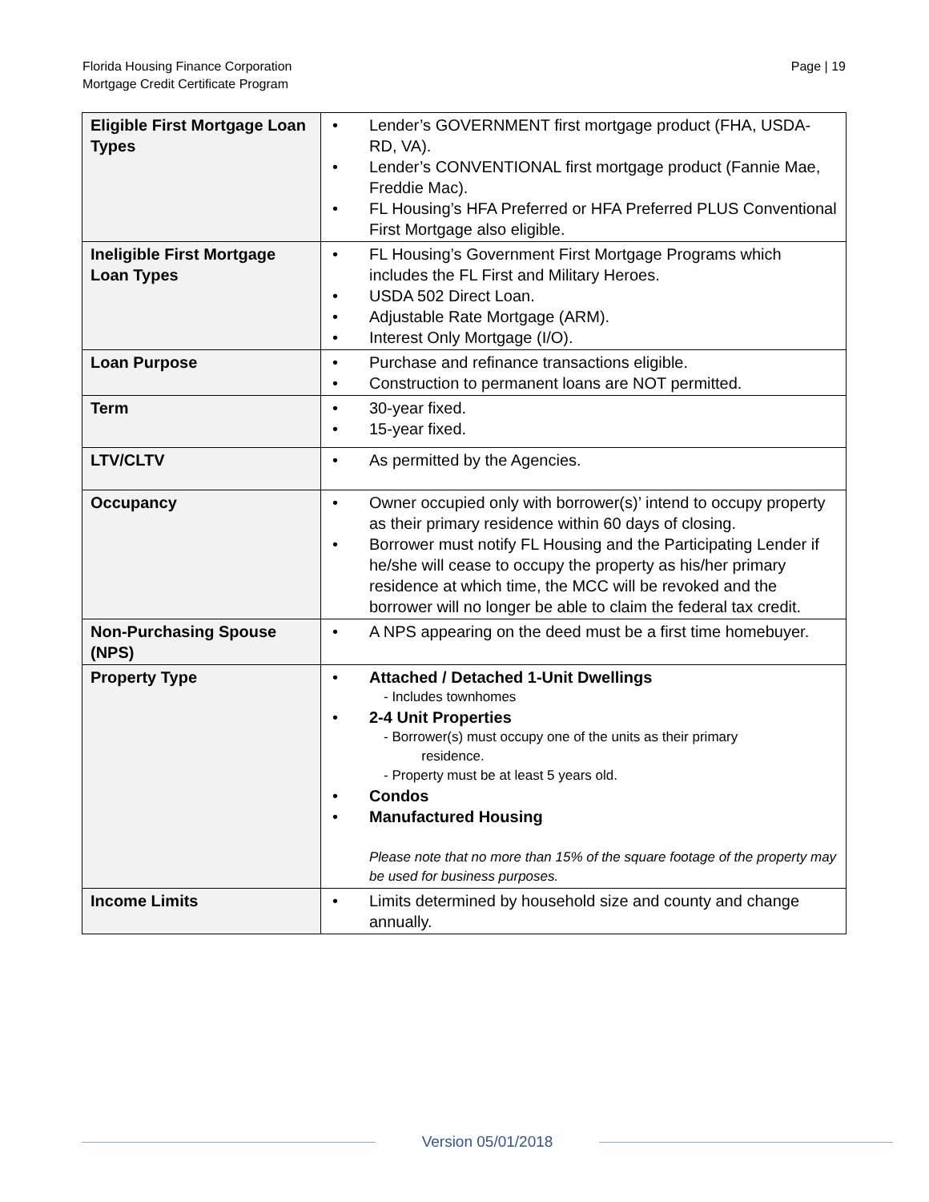Page | 19 Florida Housing Finance Corporation
Mortgage Credit Certificate Program
| Eligible First Mortgage Loan Types | • Lender’s GOVERNMENT first mortgage product (FHA, USDA-RD, VA). • Lender’s CONVENTIONAL first mortgage product (Fannie Mae, Freddie Mac). • FL Housing’s HFA Preferred or HFA Preferred PLUS Conventional First Mortgage also eligible. |
| Ineligible First Mortgage Loan Types | • FL Housing’s Government First Mortgage Programs which includes the FL First and Military Heroes. • USDA 502 Direct Loan. • Adjustable Rate Mortgage (ARM). • Interest Only Mortgage (I/O). |
| Loan Purpose | • Purchase and refinance transactions eligible. • Construction to permanent loans are NOT permitted. |
| Term | • 30-year fixed. • 15-year fixed. |
| LTV/CLTV | • As permitted by the Agencies. |
| Occupancy | • Owner occupied only with borrower(s)’ intend to occupy property as their primary residence within 60 days of closing. • Borrower must notify FL Housing and the Participating Lender if he/she will cease to occupy the property as his/her primary residence at which time, the MCC will be revoked and the borrower will no longer be able to claim the federal tax credit. |
| Non-Purchasing Spouse (NPS) | • A NPS appearing on the deed must be a first time homebuyer. |
| Property Type | • Attached / Detached 1-Unit Dwellings - Includes townhomes • 2-4 Unit Properties - Borrower(s) must occupy one of the units as their primary residence. - Property must be at least 5 years old. • Condos • Manufactured Housing Please note that no more than 15% of the square footage of the property may be used for business purposes. |
| Income Limits | • Limits determined by household size and county and change annually. |
Version 05/01/2018